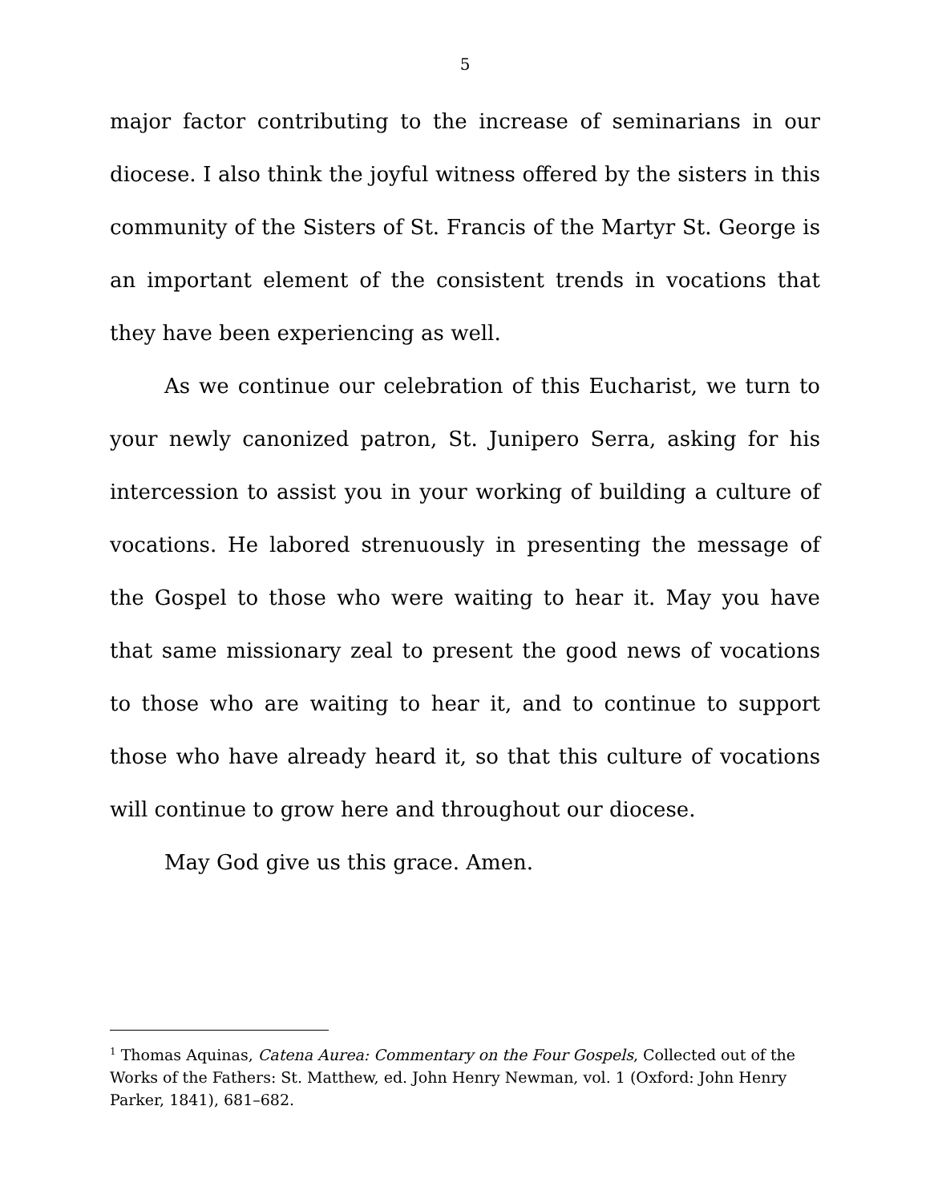5
major factor contributing to the increase of seminarians in our diocese. I also think the joyful witness offered by the sisters in this community of the Sisters of St. Francis of the Martyr St. George is an important element of the consistent trends in vocations that they have been experiencing as well.
As we continue our celebration of this Eucharist, we turn to your newly canonized patron, St. Junipero Serra, asking for his intercession to assist you in your working of building a culture of vocations. He labored strenuously in presenting the message of the Gospel to those who were waiting to hear it. May you have that same missionary zeal to present the good news of vocations to those who are waiting to hear it, and to continue to support those who have already heard it, so that this culture of vocations will continue to grow here and throughout our diocese.
May God give us this grace. Amen.
<sup>1</sup> Thomas Aquinas, Catena Aurea: Commentary on the Four Gospels, Collected out of the Works of the Fathers: St. Matthew, ed. John Henry Newman, vol. 1 (Oxford: John Henry Parker, 1841), 681–682.